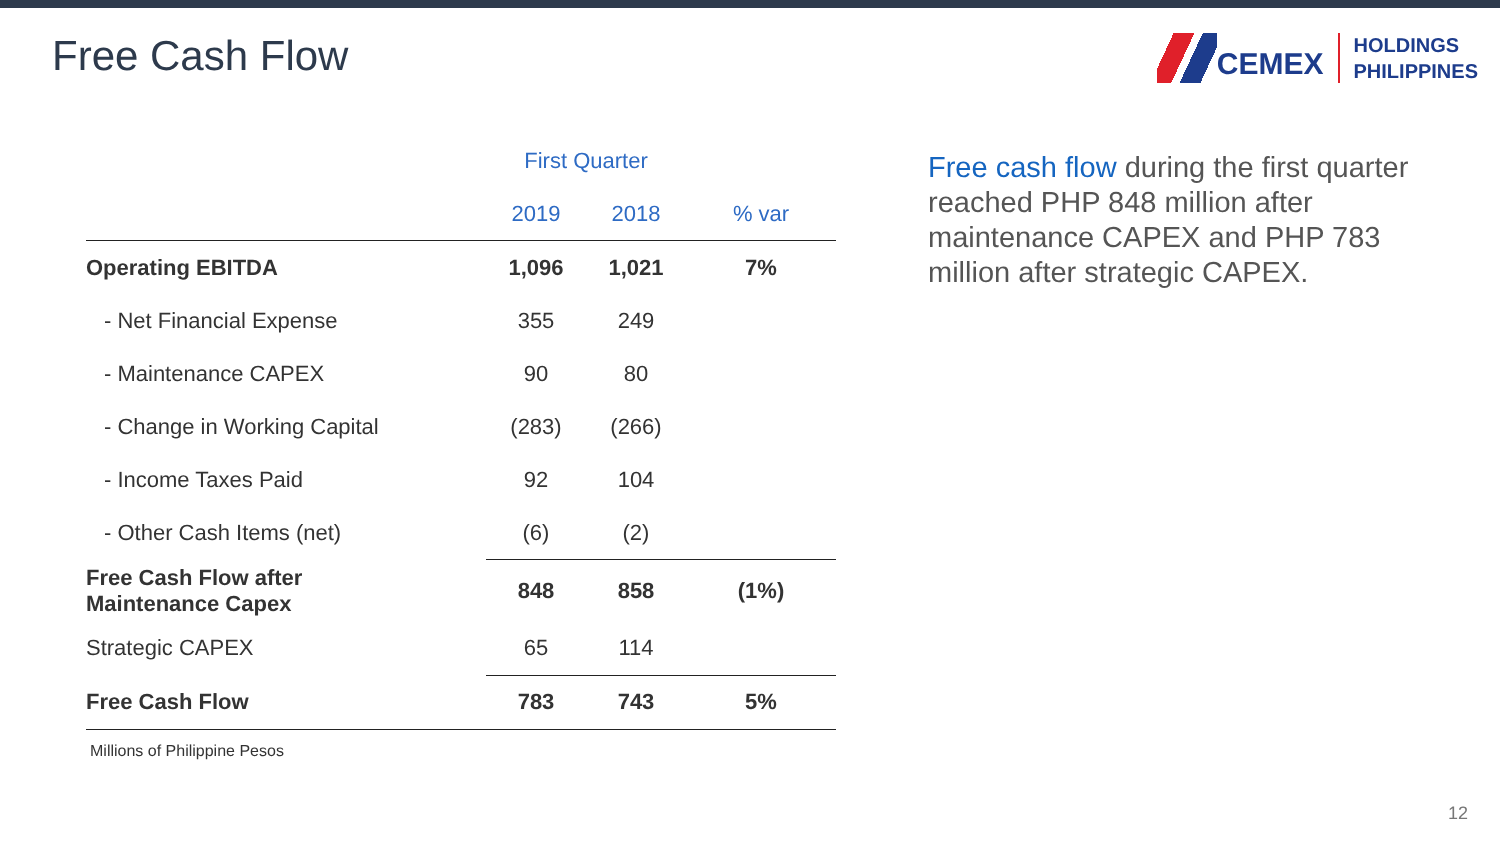Free Cash Flow
CEMEX
HOLDINGS
PHILIPPINES
| | First Quarter | | |
| --- | --- | --- | --- |
| | 2019 | 2018 | % var |
| Operating EBITDA | 1,096 | 1,021 | 7% |
| - Net Financial Expense | 355 | 249 | |
| - Maintenance CAPEX | 90 | 80 | |
| - Change in Working Capital | (283) | (266) | |
| - Income Taxes Paid | 92 | 104 | |
| - Other Cash Items (net) | (6) | (2) | |
| Free Cash Flow after Maintenance Capex | 848 | 858 | (1%) |
| Strategic CAPEX | 65 | 114 | |
| Free Cash Flow | 783 | 743 | 5% |
Millions of Philippine Pesos
Free cash flow during the first quarter reached PHP 848 million after maintenance CAPEX and PHP 783 million after strategic CAPEX.
12